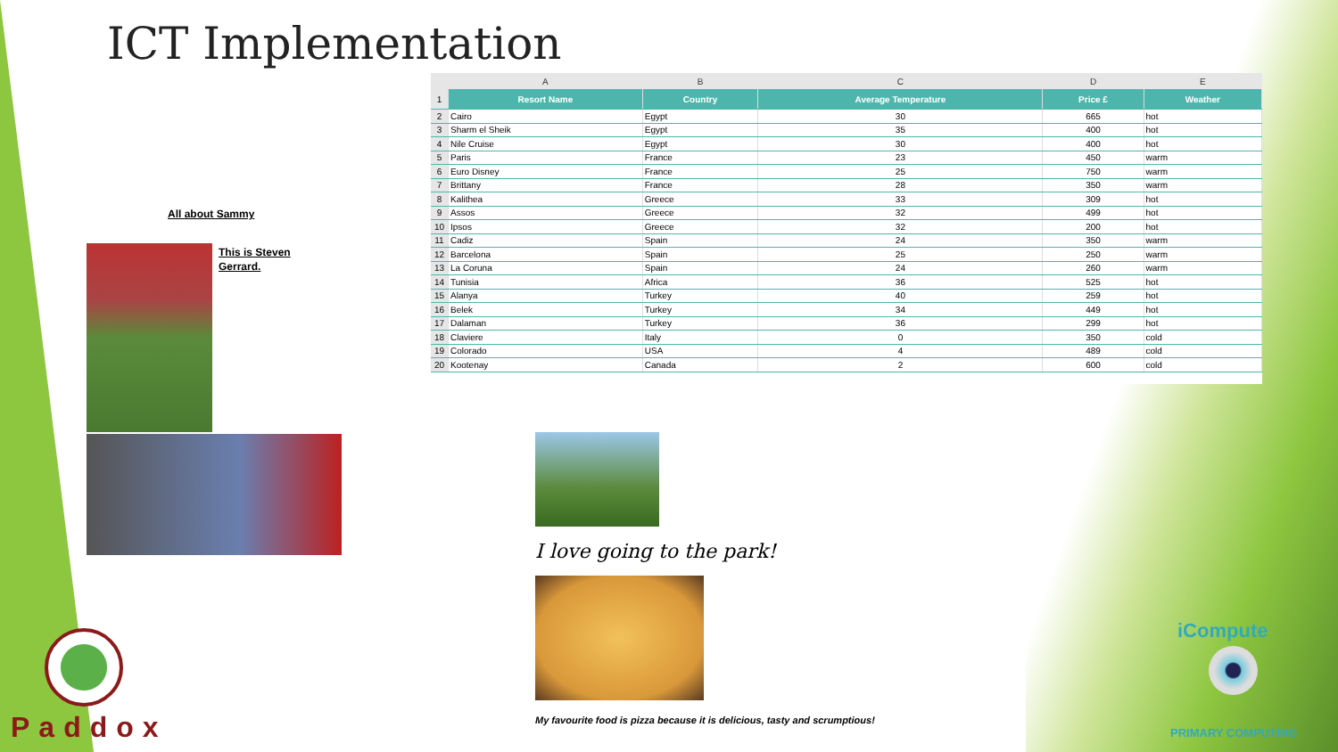ICT Implementation
| | A | B | C | D | E |
| 1 | Resort Name | Country | Average Temperature | Price £ | Weather |
| 2 | Cairo | Egypt | 30 | 665 | hot |
| 3 | Sharm el Sheik | Egypt | 35 | 400 | hot |
| 4 | Nile Cruise | Egypt | 30 | 400 | hot |
| 5 | Paris | France | 23 | 450 | warm |
| 6 | Euro Disney | France | 25 | 750 | warm |
| 7 | Brittany | France | 28 | 350 | warm |
| 8 | Kalithea | Greece | 33 | 309 | hot |
| 9 | Assos | Greece | 32 | 499 | hot |
| 10 | Ipsos | Greece | 32 | 200 | hot |
| 11 | Cadiz | Spain | 24 | 350 | warm |
| 12 | Barcelona | Spain | 25 | 250 | warm |
| 13 | La Coruna | Spain | 24 | 260 | warm |
| 14 | Tunisia | Africa | 36 | 525 | hot |
| 15 | Alanya | Turkey | 40 | 259 | hot |
| 16 | Belek | Turkey | 34 | 449 | hot |
| 17 | Dalaman | Turkey | 36 | 299 | hot |
| 18 | Claviere | Italy | 0 | 350 | cold |
| 19 | Colorado | USA | 4 | 489 | cold |
| 20 | Kootenay | Canada | 2 | 600 | cold |
All about Sammy
This is Steven
Gerrard.
I love going to the park!
My favourite food is pizza because it is delicious, tasty and scrumptious!
Paddox
iCompute
PRIMARY COMPUTING